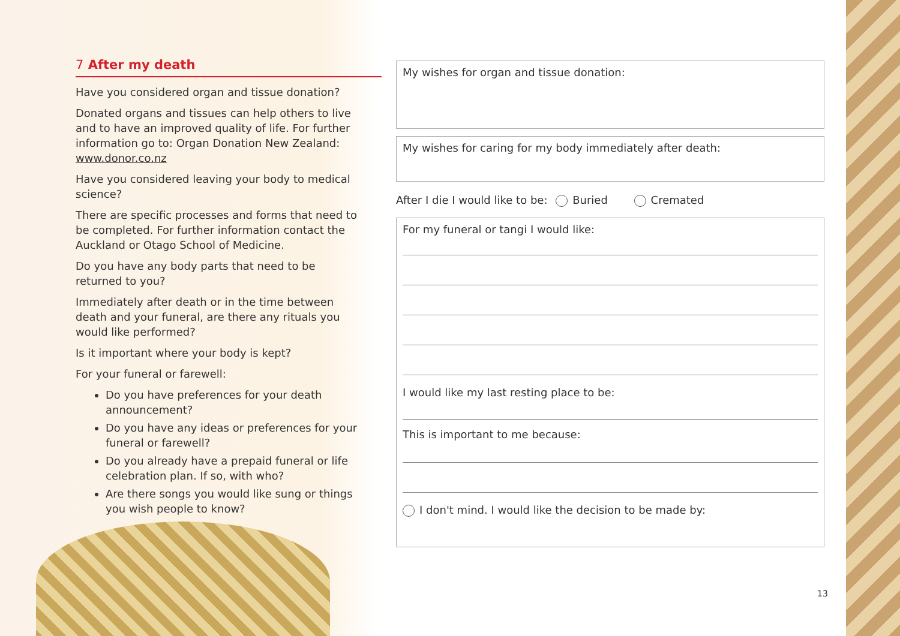7 After my death
Have you considered organ and tissue donation?
Donated organs and tissues can help others to live and to have an improved quality of life. For further information go to: Organ Donation New Zealand: www.donor.co.nz
Have you considered leaving your body to medical science?
There are specific processes and forms that need to be completed. For further information contact the Auckland or Otago School of Medicine.
Do you have any body parts that need to be returned to you?
Immediately after death or in the time between death and your funeral, are there any rituals you would like performed?
Is it important where your body is kept?
For your funeral or farewell:
Do you have preferences for your death announcement?
Do you have any ideas or preferences for your funeral or farewell?
Do you already have a prepaid funeral or life celebration plan. If so, with who?
Are there songs you would like sung or things you wish people to know?
My wishes for organ and tissue donation:
My wishes for caring for my body immediately after death:
After I die I would like to be: Buried Cremated
For my funeral or tangi I would like:
I would like my last resting place to be:
This is important to me because:
I don't mind. I would like the decision to be made by:
13